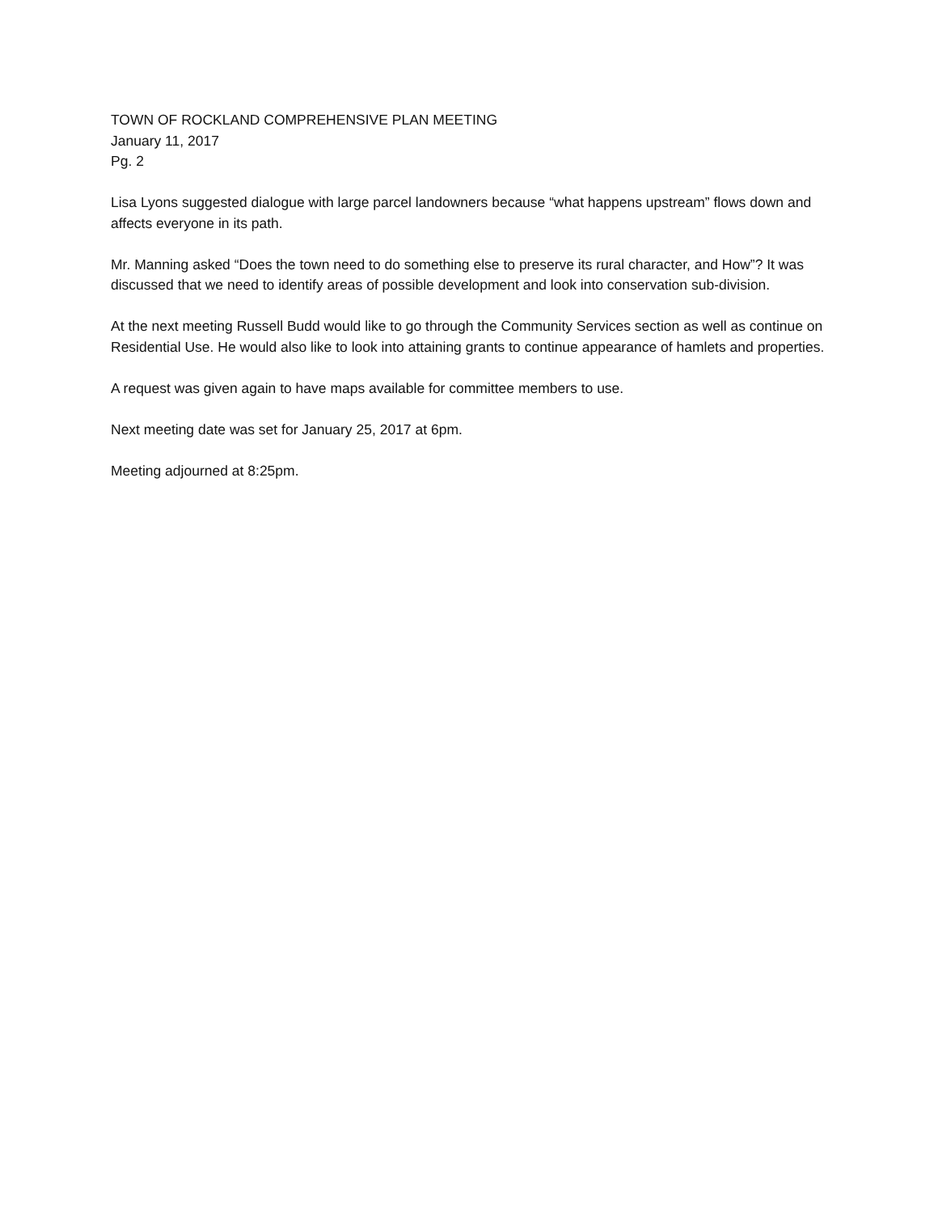TOWN OF ROCKLAND COMPREHENSIVE PLAN MEETING
January 11, 2017
Pg. 2
Lisa Lyons suggested dialogue with large parcel landowners because “what happens upstream” flows down and affects everyone in its path.
Mr. Manning asked “Does the town need to do something else to preserve its rural character, and How”? It was discussed that we need to identify areas of possible development and look into conservation sub-division.
At the next meeting Russell Budd would like to go through the Community Services section as well as continue on Residential Use. He would also like to look into attaining grants to continue appearance of hamlets and properties.
A request was given again to have maps available for committee members to use.
Next meeting date was set for January 25, 2017 at 6pm.
Meeting adjourned at 8:25pm.